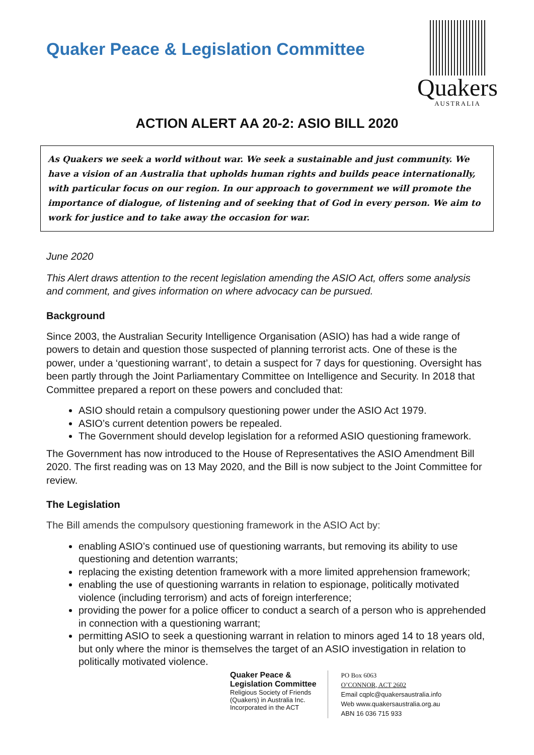Quaker Peace & Legislation Committee
Quakers
AUSTRALIA
ACTION ALERT AA 20-2: ASIO BILL 2020
As Quakers we seek a world without war. We seek a sustainable and just community. We have a vision of an Australia that upholds human rights and builds peace internationally, with particular focus on our region. In our approach to government we will promote the importance of dialogue, of listening and of seeking that of God in every person. We aim to work for justice and to take away the occasion for war.
June 2020
This Alert draws attention to the recent legislation amending the ASIO Act, offers some analysis and comment, and gives information on where advocacy can be pursued.
Background
Since 2003, the Australian Security Intelligence Organisation (ASIO) has had a wide range of powers to detain and question those suspected of planning terrorist acts. One of these is the power, under a ‘questioning warrant’, to detain a suspect for 7 days for questioning. Oversight has been partly through the Joint Parliamentary Committee on Intelligence and Security. In 2018 that Committee prepared a report on these powers and concluded that:
ASIO should retain a compulsory questioning power under the ASIO Act 1979.
ASIO’s current detention powers be repealed.
The Government should develop legislation for a reformed ASIO questioning framework.
The Government has now introduced to the House of Representatives the ASIO Amendment Bill 2020. The first reading was on 13 May 2020, and the Bill is now subject to the Joint Committee for review.
The Legislation
The Bill amends the compulsory questioning framework in the ASIO Act by:
enabling ASIO’s continued use of questioning warrants, but removing its ability to use questioning and detention warrants;
replacing the existing detention framework with a more limited apprehension framework;
enabling the use of questioning warrants in relation to espionage, politically motivated violence (including terrorism) and acts of foreign interference;
providing the power for a police officer to conduct a search of a person who is apprehended in connection with a questioning warrant;
permitting ASIO to seek a questioning warrant in relation to minors aged 14 to 18 years old, but only where the minor is themselves the target of an ASIO investigation in relation to politically motivated violence.
Quaker Peace &
Legislation Committee
Religious Society of Friends
(Quakers) in Australia Inc.
Incorporated in the ACT
PO Box 6063
O’CONNOR, ACT 2602
Email cqplc@quakersaustralia.info
Web www.quakersaustralia.org.au
ABN 16 036 715 933